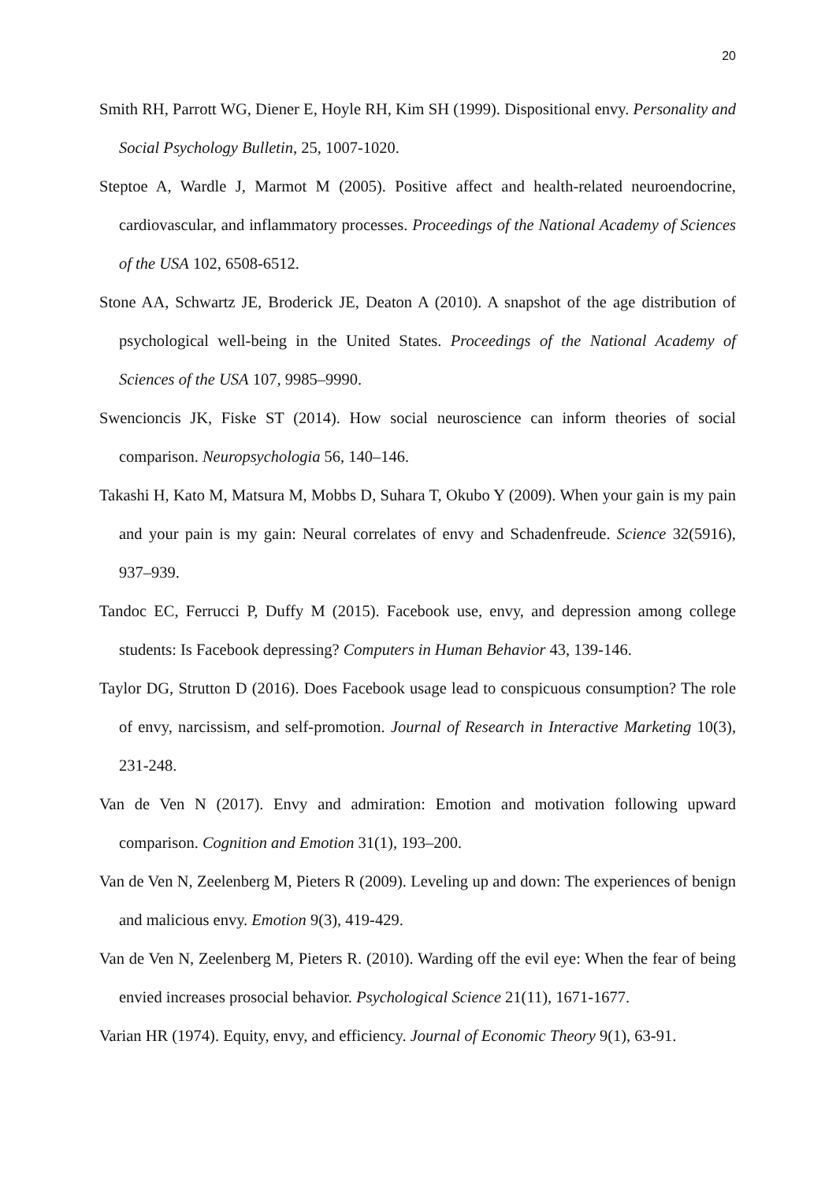20
Smith RH, Parrott WG, Diener E, Hoyle RH, Kim SH (1999). Dispositional envy. Personality and Social Psychology Bulletin, 25, 1007-1020.
Steptoe A, Wardle J, Marmot M (2005). Positive affect and health-related neuroendocrine, cardiovascular, and inflammatory processes. Proceedings of the National Academy of Sciences of the USA 102, 6508-6512.
Stone AA, Schwartz JE, Broderick JE, Deaton A (2010). A snapshot of the age distribution of psychological well-being in the United States. Proceedings of the National Academy of Sciences of the USA 107, 9985–9990.
Swencioncis JK, Fiske ST (2014). How social neuroscience can inform theories of social comparison. Neuropsychologia 56, 140–146.
Takashi H, Kato M, Matsura M, Mobbs D, Suhara T, Okubo Y (2009). When your gain is my pain and your pain is my gain: Neural correlates of envy and Schadenfreude. Science 32(5916), 937–939.
Tandoc EC, Ferrucci P, Duffy M (2015). Facebook use, envy, and depression among college students: Is Facebook depressing? Computers in Human Behavior 43, 139-146.
Taylor DG, Strutton D (2016). Does Facebook usage lead to conspicuous consumption? The role of envy, narcissism, and self-promotion. Journal of Research in Interactive Marketing 10(3), 231-248.
Van de Ven N (2017). Envy and admiration: Emotion and motivation following upward comparison. Cognition and Emotion 31(1), 193–200.
Van de Ven N, Zeelenberg M, Pieters R (2009). Leveling up and down: The experiences of benign and malicious envy. Emotion 9(3), 419-429.
Van de Ven N, Zeelenberg M, Pieters R. (2010). Warding off the evil eye: When the fear of being envied increases prosocial behavior. Psychological Science 21(11), 1671-1677.
Varian HR (1974). Equity, envy, and efficiency. Journal of Economic Theory 9(1), 63-91.